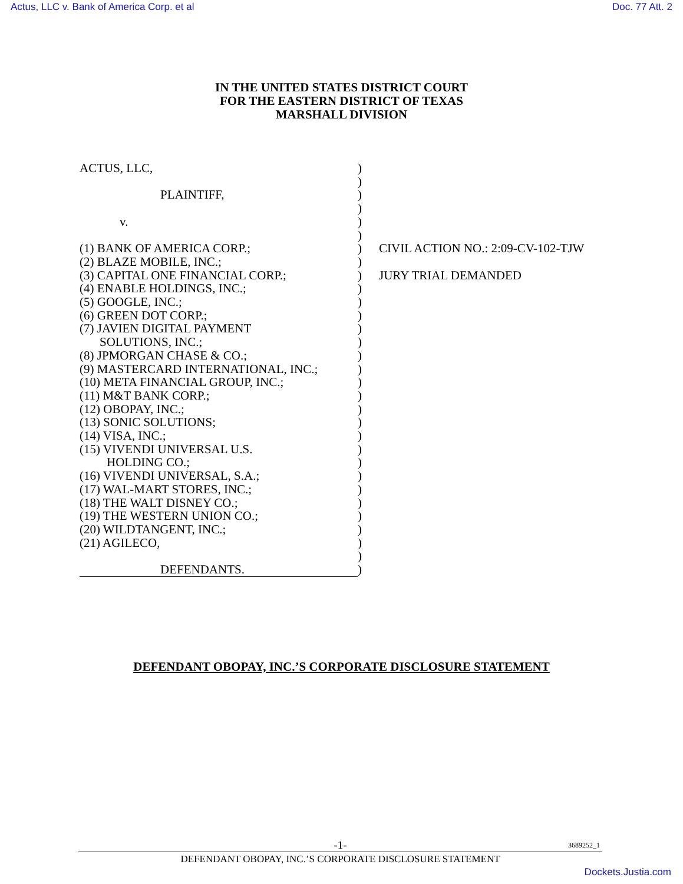Actus, LLC v. Bank of America Corp. et al Doc. 77 Att. 2
IN THE UNITED STATES DISTRICT COURT
FOR THE EASTERN DISTRICT OF TEXAS
MARSHALL DIVISION
| ACTUS, LLC, | ) | |
| | ) | |
| PLAINTIFF, | ) | |
| | ) | |
| v. | ) | |
| | ) | |
| (1) BANK OF AMERICA CORP.; | ) | CIVIL ACTION NO.: 2:09-CV-102-TJW |
| (2) BLAZE MOBILE, INC.; | ) | |
| (3) CAPITAL ONE FINANCIAL CORP.; | ) | JURY TRIAL DEMANDED |
| (4) ENABLE HOLDINGS, INC.; | ) | |
| (5) GOOGLE, INC.; | ) | |
| (6) GREEN DOT CORP.; | ) | |
| (7) JAVIEN DIGITAL PAYMENT | ) | |
| SOLUTIONS, INC.; | ) | |
| (8) JPMORGAN CHASE & CO.; | ) | |
| (9) MASTERCARD INTERNATIONAL, INC.; | ) | |
| (10) META FINANCIAL GROUP, INC.; | ) | |
| (11) M&T BANK CORP.; | ) | |
| (12) OBOPAY, INC.; | ) | |
| (13) SONIC SOLUTIONS; | ) | |
| (14) VISA, INC.; | ) | |
| (15) VIVENDI UNIVERSAL U.S. | ) | |
| HOLDING CO.; | ) | |
| (16) VIVENDI UNIVERSAL, S.A.; | ) | |
| (17) WAL-MART STORES, INC.; | ) | |
| (18) THE WALT DISNEY CO.; | ) | |
| (19) THE WESTERN UNION CO.; | ) | |
| (20) WILDTANGENT, INC.; | ) | |
| (21) AGILECO, | ) | |
| | ) | |
| DEFENDANTS. | ) | |
DEFENDANT OBOPAY, INC.’S CORPORATE DISCLOSURE STATEMENT
-1- 3689252_1
DEFENDANT OBOPAY, INC.’S CORPORATE DISCLOSURE STATEMENT
Dockets.Justia.com